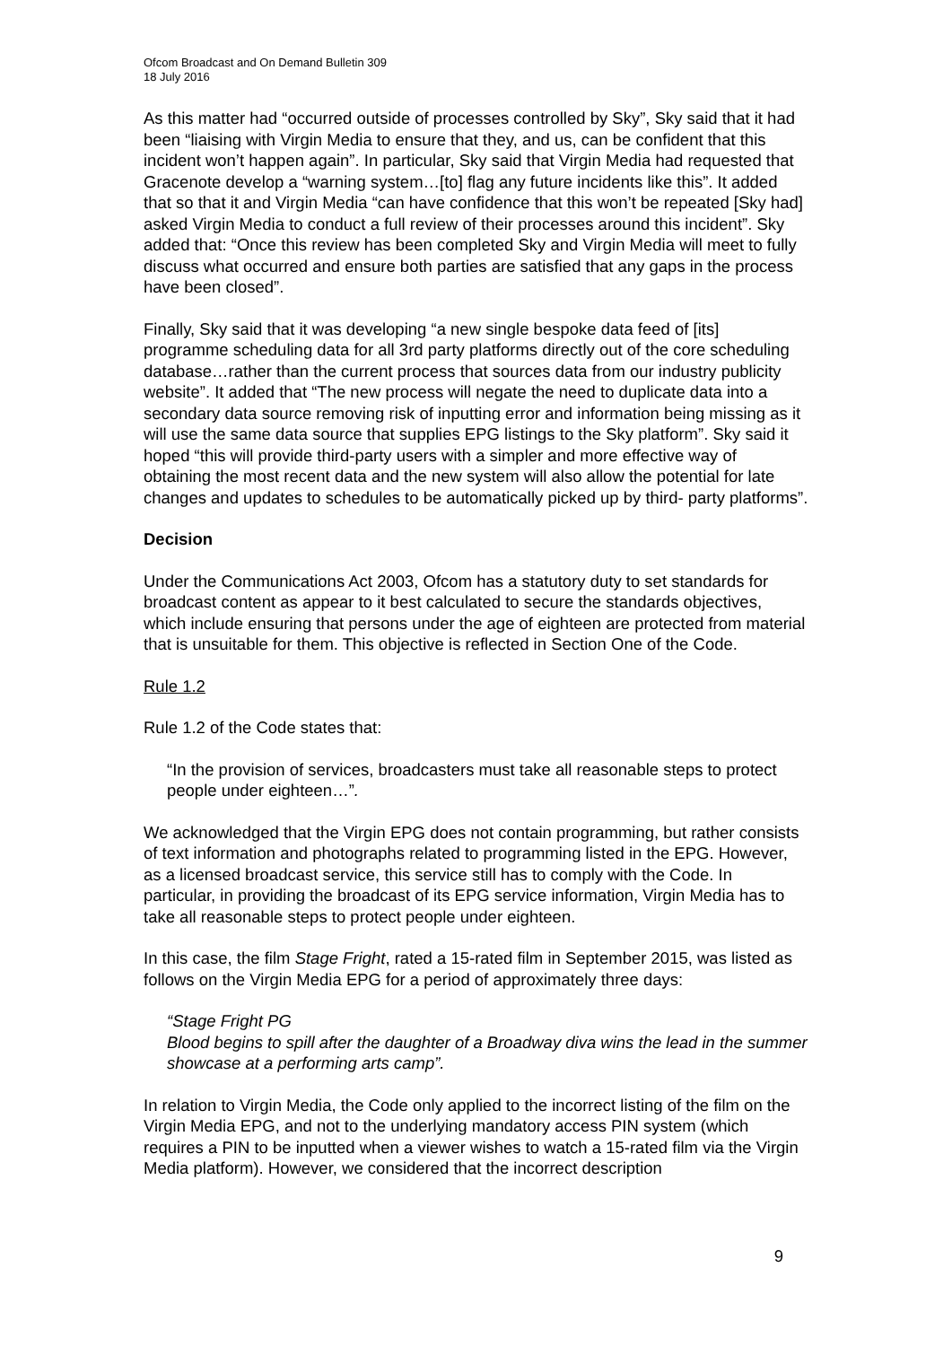Ofcom Broadcast and On Demand Bulletin 309
18 July 2016
As this matter had “occurred outside of processes controlled by Sky”, Sky said that it had been “liaising with Virgin Media to ensure that they, and us, can be confident that this incident won’t happen again”. In particular, Sky said that Virgin Media had requested that Gracenote develop a “warning system…[to] flag any future incidents like this”. It added that so that it and Virgin Media “can have confidence that this won’t be repeated [Sky had] asked Virgin Media to conduct a full review of their processes around this incident”. Sky added that: “Once this review has been completed Sky and Virgin Media will meet to fully discuss what occurred and ensure both parties are satisfied that any gaps in the process have been closed”.
Finally, Sky said that it was developing “a new single bespoke data feed of [its] programme scheduling data for all 3rd party platforms directly out of the core scheduling database…rather than the current process that sources data from our industry publicity website”. It added that “The new process will negate the need to duplicate data into a secondary data source removing risk of inputting error and information being missing as it will use the same data source that supplies EPG listings to the Sky platform”. Sky said it hoped “this will provide third-party users with a simpler and more effective way of obtaining the most recent data and the new system will also allow the potential for late changes and updates to schedules to be automatically picked up by third- party platforms”.
Decision
Under the Communications Act 2003, Ofcom has a statutory duty to set standards for broadcast content as appear to it best calculated to secure the standards objectives, which include ensuring that persons under the age of eighteen are protected from material that is unsuitable for them. This objective is reflected in Section One of the Code.
Rule 1.2
Rule 1.2 of the Code states that:
“In the provision of services, broadcasters must take all reasonable steps to protect people under eighteen…”.
We acknowledged that the Virgin EPG does not contain programming, but rather consists of text information and photographs related to programming listed in the EPG. However, as a licensed broadcast service, this service still has to comply with the Code. In particular, in providing the broadcast of its EPG service information, Virgin Media has to take all reasonable steps to protect people under eighteen.
In this case, the film Stage Fright, rated a 15-rated film in September 2015, was listed as follows on the Virgin Media EPG for a period of approximately three days:
“Stage Fright PG
Blood begins to spill after the daughter of a Broadway diva wins the lead in the summer showcase at a performing arts camp”.
In relation to Virgin Media, the Code only applied to the incorrect listing of the film on the Virgin Media EPG, and not to the underlying mandatory access PIN system (which requires a PIN to be inputted when a viewer wishes to watch a 15-rated film via the Virgin Media platform). However, we considered that the incorrect description
9